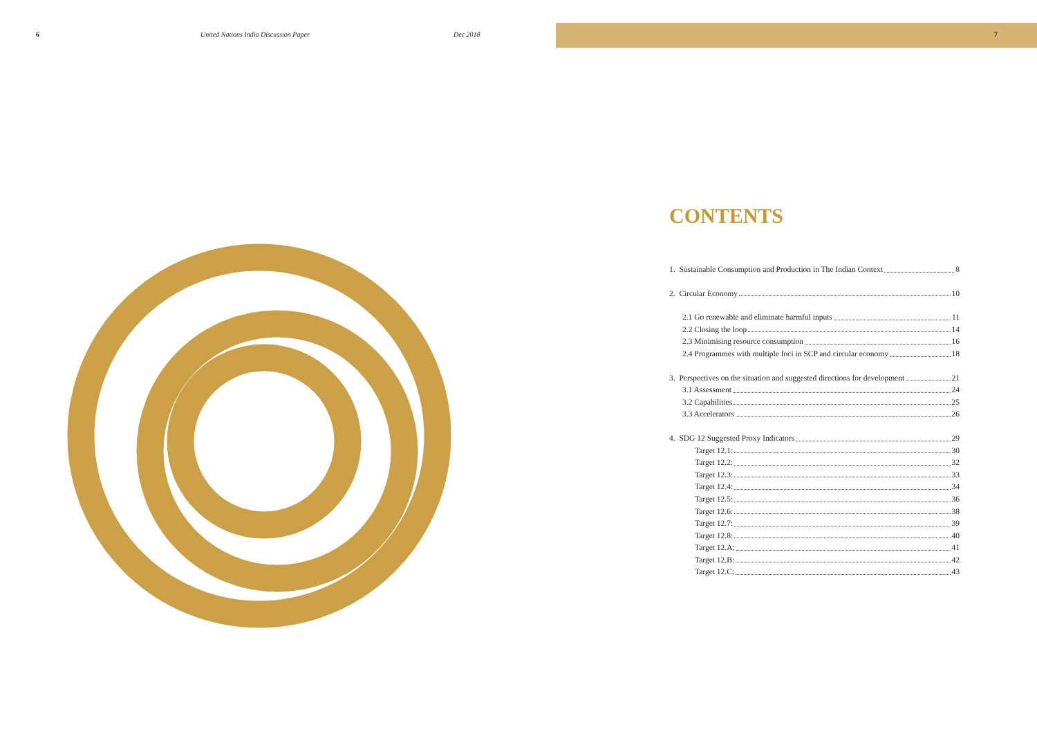6
United Nations India Discussion Paper
Dec 2018 7
CONTENTS
1. Sustainable Consumption and Production in The Indian Context 8
2. Circular Economy 10
2.1 Go renewable and eliminate harmful inputs 11
2.2 Closing the loop 14
2.3 Minimising resource consumption 16
2.4 Programmes with multiple foci in SCP and circular economy 18
3. Perspectives on the situation and suggested directions for development 21
3.1 Assessment 24
3.2 Capabilities 25
3.3 Accelerators 26
4. SDG 12 Suggested Proxy Indicators 29
Target 12.1: 30
Target 12.2: 32
Target 12.3: 33
Target 12.4: 34
Target 12.5: 36
Target 12.6: 38
Target 12.7: 39
Target 12.8: 40
Target 12.A: 41
Target 12.B: 42
Target 12.C: 43